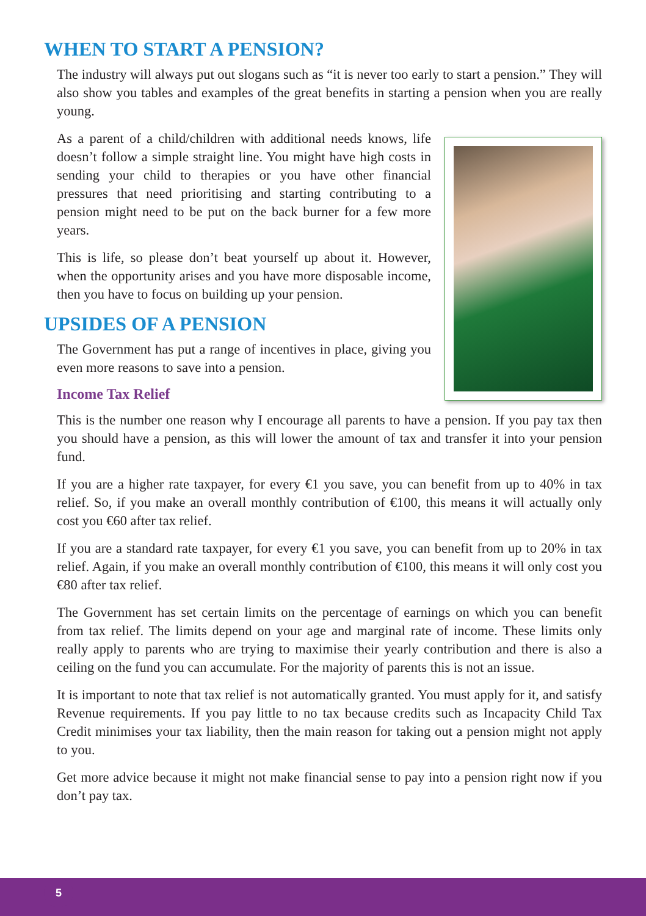WHEN TO START A PENSION?
The industry will always put out slogans such as “it is never too early to start a pension.” They will also show you tables and examples of the great benefits in starting a pension when you are really young.
As a parent of a child/children with additional needs knows, life doesn’t follow a simple straight line. You might have high costs in sending your child to therapies or you have other financial pressures that need prioritising and starting contributing to a pension might need to be put on the back burner for a few more years.
This is life, so please don’t beat yourself up about it. However, when the opportunity arises and you have more disposable income, then you have to focus on building up your pension.
UPSIDES OF A PENSION
The Government has put a range of incentives in place, giving you even more reasons to save into a pension.
Income Tax Relief
This is the number one reason why I encourage all parents to have a pension. If you pay tax then you should have a pension, as this will lower the amount of tax and transfer it into your pension fund.
If you are a higher rate taxpayer, for every €1 you save, you can benefit from up to 40% in tax relief. So, if you make an overall monthly contribution of €100, this means it will actually only cost you €60 after tax relief.
If you are a standard rate taxpayer, for every €1 you save, you can benefit from up to 20% in tax relief. Again, if you make an overall monthly contribution of €100, this means it will only cost you €80 after tax relief.
The Government has set certain limits on the percentage of earnings on which you can benefit from tax relief. The limits depend on your age and marginal rate of income. These limits only really apply to parents who are trying to maximise their yearly contribution and there is also a ceiling on the fund you can accumulate. For the majority of parents this is not an issue.
It is important to note that tax relief is not automatically granted. You must apply for it, and satisfy Revenue requirements. If you pay little to no tax because credits such as Incapacity Child Tax Credit minimises your tax liability, then the main reason for taking out a pension might not apply to you.
Get more advice because it might not make financial sense to pay into a pension right now if you don’t pay tax.
5